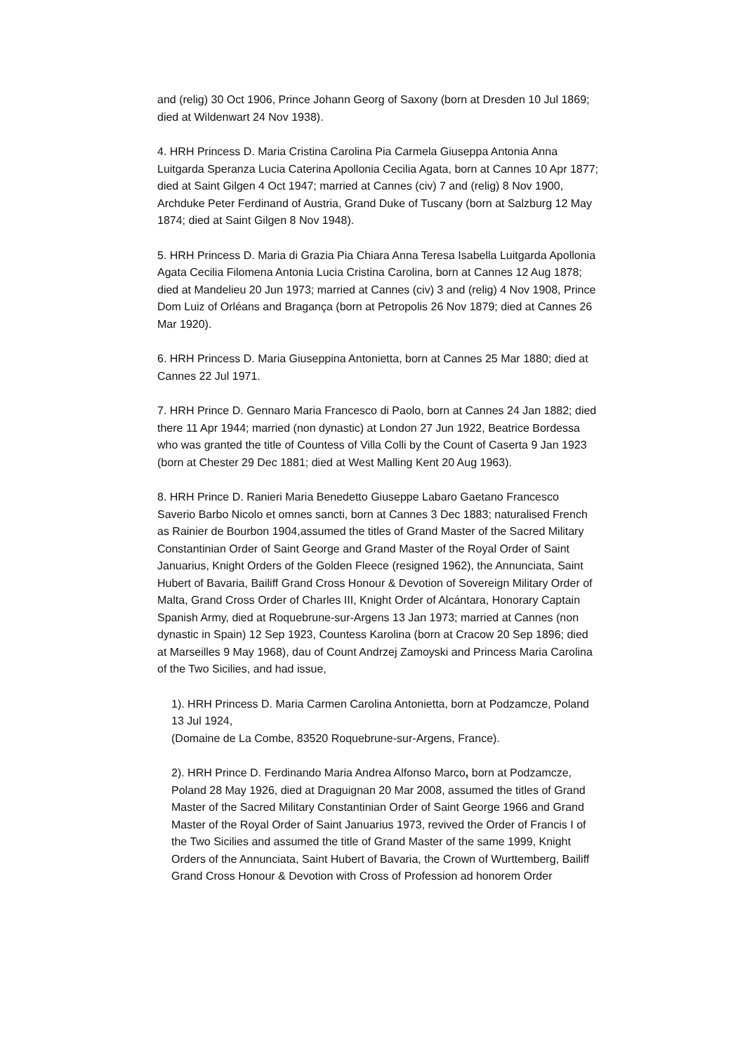and (relig) 30 Oct 1906, Prince Johann Georg of Saxony (born at Dresden 10 Jul 1869; died at Wildenwart 24 Nov 1938).
4. HRH Princess D. Maria Cristina Carolina Pia Carmela Giuseppa Antonia Anna Luitgarda Speranza Lucia Caterina Apollonia Cecilia Agata, born at Cannes 10 Apr 1877; died at Saint Gilgen 4 Oct 1947; married at Cannes (civ) 7 and (relig) 8 Nov 1900, Archduke Peter Ferdinand of Austria, Grand Duke of Tuscany (born at Salzburg 12 May 1874; died at Saint Gilgen 8 Nov 1948).
5. HRH Princess D. Maria di Grazia Pia Chiara Anna Teresa Isabella Luitgarda Apollonia Agata Cecilia Filomena Antonia Lucia Cristina Carolina, born at Cannes 12 Aug 1878; died at Mandelieu 20 Jun 1973; married at Cannes (civ) 3 and (relig) 4 Nov 1908, Prince Dom Luiz of Orléans and Bragança (born at Petropolis 26 Nov 1879; died at Cannes 26 Mar 1920).
6. HRH Princess D. Maria Giuseppina Antonietta, born at Cannes 25 Mar 1880; died at Cannes 22 Jul 1971.
7. HRH Prince D. Gennaro Maria Francesco di Paolo, born at Cannes 24 Jan 1882; died there 11 Apr 1944; married (non dynastic) at London 27 Jun 1922, Beatrice Bordessa who was granted the title of Countess of Villa Colli by the Count of Caserta 9 Jan 1923 (born at Chester 29 Dec 1881; died at West Malling Kent 20 Aug 1963).
8. HRH Prince D. Ranieri Maria Benedetto Giuseppe Labaro Gaetano Francesco Saverio Barbo Nicolo et omnes sancti, born at Cannes 3 Dec 1883; naturalised French as Rainier de Bourbon 1904,assumed the titles of Grand Master of the Sacred Military Constantinian Order of Saint George and Grand Master of the Royal Order of Saint Januarius, Knight Orders of the Golden Fleece (resigned 1962), the Annunciata, Saint Hubert of Bavaria, Bailiff Grand Cross Honour & Devotion of Sovereign Military Order of Malta, Grand Cross Order of Charles III, Knight Order of Alcántara, Honorary Captain Spanish Army, died at Roquebrune-sur-Argens 13 Jan 1973; married at Cannes (non dynastic in Spain) 12 Sep 1923, Countess Karolina (born at Cracow 20 Sep 1896; died at Marseilles 9 May 1968), dau of Count Andrzej Zamoyski and Princess Maria Carolina of the Two Sicilies, and had issue,
1). HRH Princess D. Maria Carmen Carolina Antonietta, born at Podzamcze, Poland 13 Jul 1924,
(Domaine de La Combe, 83520 Roquebrune-sur-Argens, France).
2). HRH Prince D. Ferdinando Maria Andrea Alfonso Marco, born at Podzamcze, Poland 28 May 1926, died at Draguignan 20 Mar 2008, assumed the titles of Grand Master of the Sacred Military Constantinian Order of Saint George 1966 and Grand Master of the Royal Order of Saint Januarius 1973, revived the Order of Francis I of the Two Sicilies and assumed the title of Grand Master of the same 1999, Knight Orders of the Annunciata, Saint Hubert of Bavaria, the Crown of Wurttemberg, Bailiff Grand Cross Honour & Devotion with Cross of Profession ad honorem Order